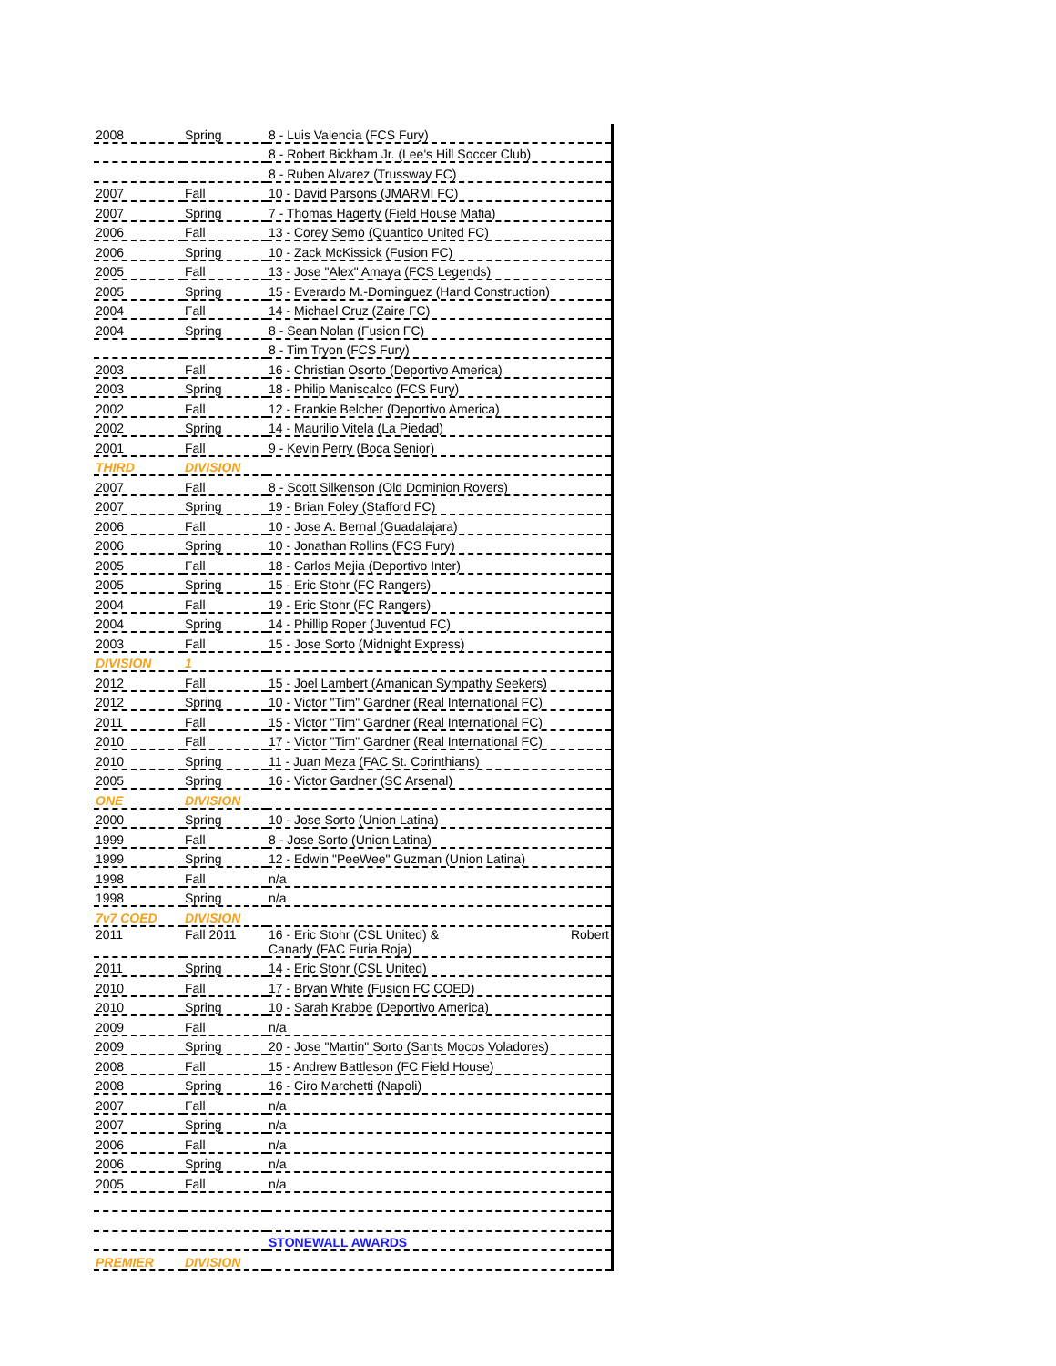| 2008 | Spring | 8 - Luis Valencia (FCS Fury) |
| | | 8 - Robert Bickham Jr. (Lee's Hill Soccer Club) |
| | | 8 - Ruben Alvarez (Trussway FC) |
| 2007 | Fall | 10 - David Parsons (JMARMI FC) |
| 2007 | Spring | 7 - Thomas Hagerty (Field House Mafia) |
| 2006 | Fall | 13 - Corey Semo (Quantico United FC) |
| 2006 | Spring | 10 - Zack McKissick (Fusion FC) |
| 2005 | Fall | 13 - Jose "Alex" Amaya (FCS Legends) |
| 2005 | Spring | 15 - Everardo M.-Dominguez (Hand Construction) |
| 2004 | Fall | 14 - Michael Cruz (Zaire FC) |
| 2004 | Spring | 8 - Sean Nolan (Fusion FC) |
| | | 8 - Tim Tryon (FCS Fury) |
| 2003 | Fall | 16 - Christian Osorto (Deportivo America) |
| 2003 | Spring | 18 - Philip Maniscalco (FCS Fury) |
| 2002 | Fall | 12 - Frankie Belcher (Deportivo America) |
| 2002 | Spring | 14 - Maurilio Vitela (La Piedad) |
| 2001 | Fall | 9 - Kevin Perry (Boca Senior) |
| THIRD | DIVISION | |
| 2007 | Fall | 8 - Scott Silkenson (Old Dominion Rovers) |
| 2007 | Spring | 19 - Brian Foley (Stafford FC) |
| 2006 | Fall | 10 - Jose A. Bernal (Guadalajara) |
| 2006 | Spring | 10 - Jonathan Rollins (FCS Fury) |
| 2005 | Fall | 18 - Carlos Mejia (Deportivo Inter) |
| 2005 | Spring | 15 - Eric Stohr (FC Rangers) |
| 2004 | Fall | 19 - Eric Stohr (FC Rangers) |
| 2004 | Spring | 14 - Phillip Roper (Juventud FC) |
| 2003 | Fall | 15 - Jose Sorto (Midnight Express) |
| DIVISION | 1 | |
| 2012 | Fall | 15 - Joel Lambert (Amanican Sympathy Seekers) |
| 2012 | Spring | 10 - Victor "Tim" Gardner (Real International FC) |
| 2011 | Fall | 15 - Victor "Tim" Gardner (Real International FC) |
| 2010 | Fall | 17 - Victor "Tim" Gardner (Real International FC) |
| 2010 | Spring | 11 - Juan Meza (FAC St. Corinthians) |
| 2005 | Spring | 16 - Victor Gardner (SC Arsenal) |
| ONE | DIVISION | |
| 2000 | Spring | 10 - Jose Sorto (Union Latina) |
| 1999 | Fall | 8 - Jose Sorto (Union Latina) |
| 1999 | Spring | 12 - Edwin "PeeWee" Guzman (Union Latina) |
| 1998 | Fall | n/a |
| 1998 | Spring | n/a |
| 7v7 COED | DIVISION | |
| 2011 | Fall 2011 | 16 - Eric Stohr (CSL United) & Robert Canady (FAC Furia Roja) |
| 2011 | Spring | 14 - Eric Stohr (CSL United) |
| 2010 | Fall | 17 - Bryan White (Fusion FC COED) |
| 2010 | Spring | 10 - Sarah Krabbe (Deportivo America) |
| 2009 | Fall | n/a |
| 2009 | Spring | 20 - Jose "Martin" Sorto (Sants Mocos Voladores) |
| 2008 | Fall | 15 - Andrew Battleson (FC Field House) |
| 2008 | Spring | 16 - Ciro Marchetti (Napoli) |
| 2007 | Fall | n/a |
| 2007 | Spring | n/a |
| 2006 | Fall | n/a |
| 2006 | Spring | n/a |
| 2005 | Fall | n/a |
| | | STONEWALL AWARDS |
| PREMIER | DIVISION | |